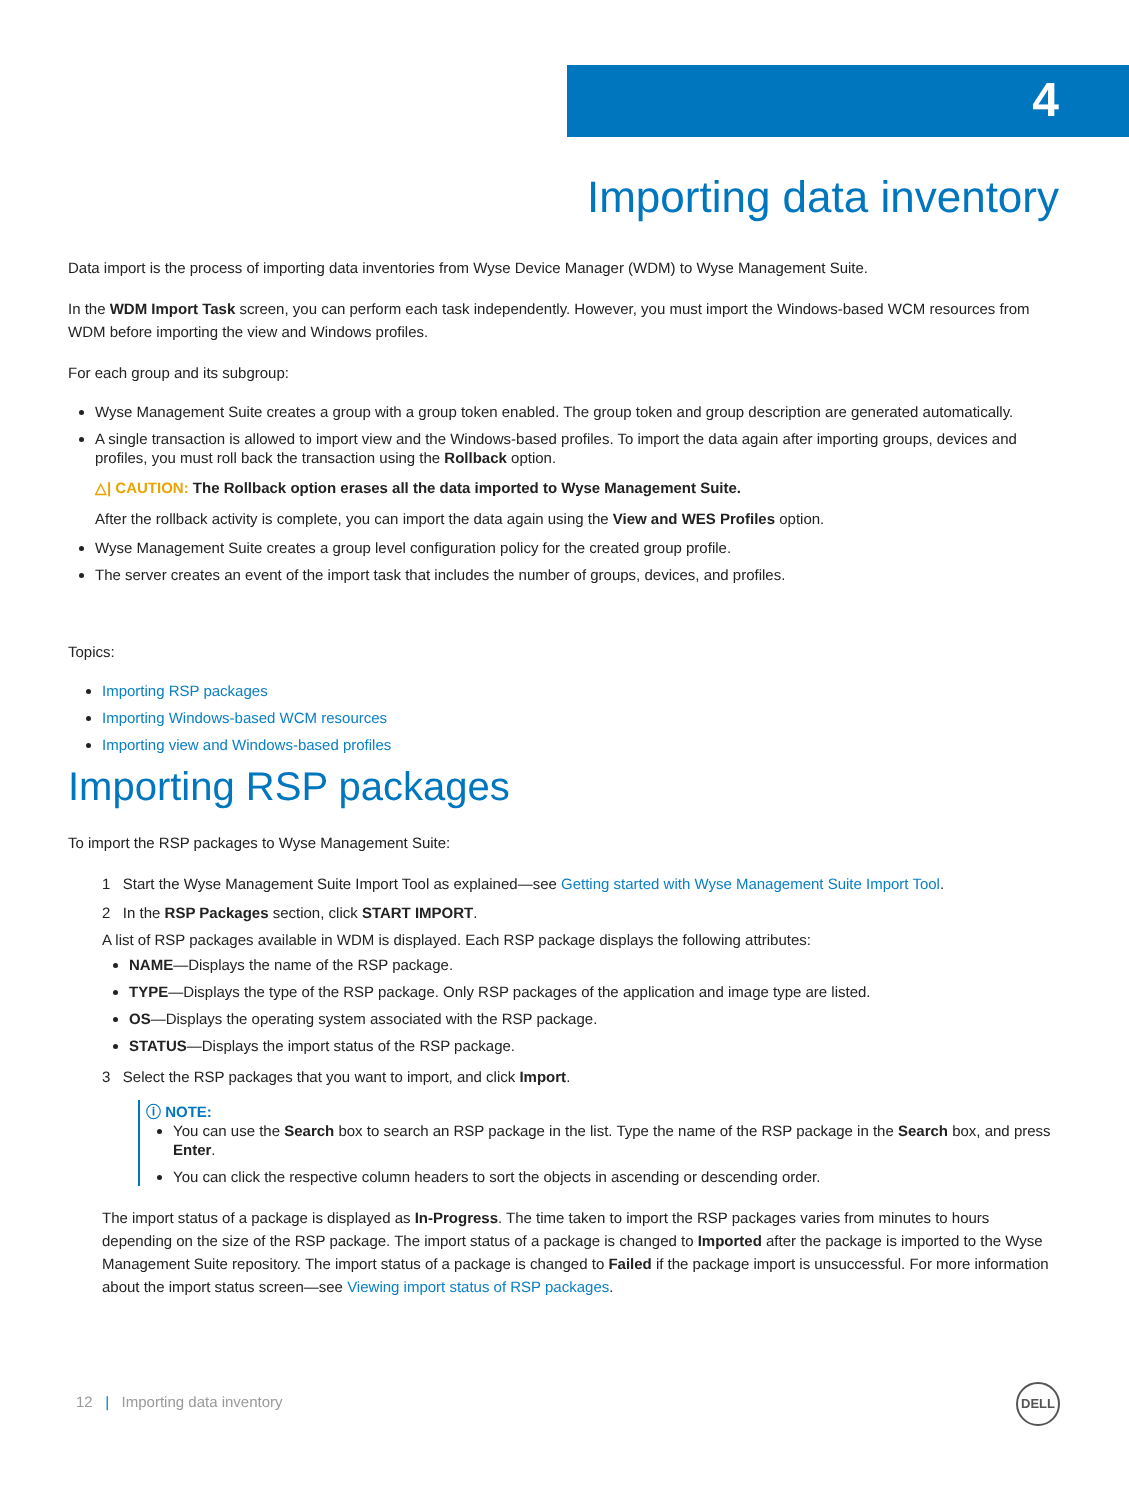4
Importing data inventory
Data import is the process of importing data inventories from Wyse Device Manager (WDM) to Wyse Management Suite.
In the WDM Import Task screen, you can perform each task independently. However, you must import the Windows-based WCM resources from WDM before importing the view and Windows profiles.
For each group and its subgroup:
Wyse Management Suite creates a group with a group token enabled. The group token and group description are generated automatically.
A single transaction is allowed to import view and the Windows-based profiles. To import the data again after importing groups, devices and profiles, you must roll back the transaction using the Rollback option.
△| CAUTION: The Rollback option erases all the data imported to Wyse Management Suite.
After the rollback activity is complete, you can import the data again using the View and WES Profiles option.
Wyse Management Suite creates a group level configuration policy for the created group profile.
The server creates an event of the import task that includes the number of groups, devices, and profiles.
Topics:
Importing RSP packages
Importing Windows-based WCM resources
Importing view and Windows-based profiles
Importing RSP packages
To import the RSP packages to Wyse Management Suite:
1 Start the Wyse Management Suite Import Tool as explained—see Getting started with Wyse Management Suite Import Tool.
2 In the RSP Packages section, click START IMPORT.
A list of RSP packages available in WDM is displayed. Each RSP package displays the following attributes:
NAME—Displays the name of the RSP package.
TYPE—Displays the type of the RSP package. Only RSP packages of the application and image type are listed.
OS—Displays the operating system associated with the RSP package.
STATUS—Displays the import status of the RSP package.
3 Select the RSP packages that you want to import, and click Import.
ⓘ NOTE:
You can use the Search box to search an RSP package in the list. Type the name of the RSP package in the Search box, and press Enter.
You can click the respective column headers to sort the objects in ascending or descending order.
The import status of a package is displayed as In-Progress. The time taken to import the RSP packages varies from minutes to hours depending on the size of the RSP package. The import status of a package is changed to Imported after the package is imported to the Wyse Management Suite repository. The import status of a package is changed to Failed if the package import is unsuccessful. For more information about the import status screen—see Viewing import status of RSP packages.
12 | Importing data inventory
DELL